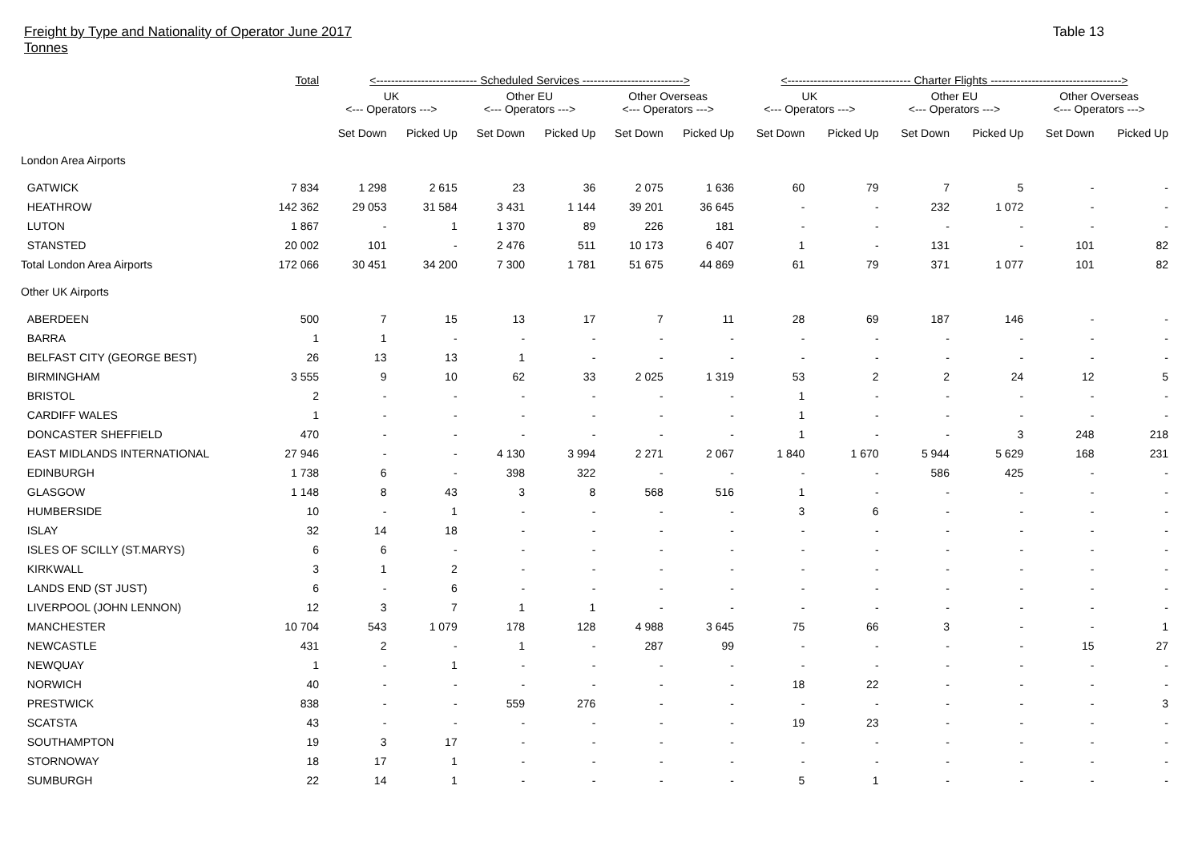Freight by Type and Nationality of Operator June 2017
Tonnes
Table 13
| | Total | <--------------------------- Scheduled Services ---------------------------> | | | | | | <--------------------------------- Charter Flights -----------------------------------> | | | | | |
| --- | --- | --- | --- | --- | --- | --- | --- | --- | --- | --- | --- | --- | --- |
| | | UK <--- Operators ---> | | Other EU <--- Operators ---> | | Other Overseas <--- Operators ---> | | UK <--- Operators ---> | | Other EU <--- Operators ---> | | Other Overseas <--- Operators ---> | |
| | | Set Down | Picked Up | Set Down | Picked Up | Set Down | Picked Up | Set Down | Picked Up | Set Down | Picked Up | Set Down | Picked Up |
| London Area Airports | | | | | | | | | | | | | |
| GATWICK | 7 834 | 1 298 | 2 615 | 23 | 36 | 2 075 | 1 636 | 60 | 79 | 7 | 5 | - | - |
| HEATHROW | 142 362 | 29 053 | 31 584 | 3 431 | 1 144 | 39 201 | 36 645 | - | - | 232 | 1 072 | - | - |
| LUTON | 1 867 | - | 1 | 1 370 | 89 | 226 | 181 | - | - | - | - | - | - |
| STANSTED | 20 002 | 101 | - | 2 476 | 511 | 10 173 | 6 407 | 1 | - | 131 | - | 101 | 82 |
| Total London Area Airports | 172 066 | 30 451 | 34 200 | 7 300 | 1 781 | 51 675 | 44 869 | 61 | 79 | 371 | 1 077 | 101 | 82 |
| Other UK Airports | | | | | | | | | | | | | |
| ABERDEEN | 500 | 7 | 15 | 13 | 17 | 7 | 11 | 28 | 69 | 187 | 146 | - | - |
| BARRA | 1 | 1 | - | - | - | - | - | - | - | - | - | - | - |
| BELFAST CITY (GEORGE BEST) | 26 | 13 | 13 | 1 | - | - | - | - | - | - | - | - | - |
| BIRMINGHAM | 3 555 | 9 | 10 | 62 | 33 | 2 025 | 1 319 | 53 | 2 | 2 | 24 | 12 | 5 |
| BRISTOL | 2 | - | - | - | - | - | - | 1 | - | - | - | - | - |
| CARDIFF WALES | 1 | - | - | - | - | - | - | 1 | - | - | - | - | - |
| DONCASTER SHEFFIELD | 470 | - | - | - | - | - | - | 1 | - | - | 3 | 248 | 218 |
| EAST MIDLANDS INTERNATIONAL | 27 946 | - | - | 4 130 | 3 994 | 2 271 | 2 067 | 1 840 | 1 670 | 5 944 | 5 629 | 168 | 231 |
| EDINBURGH | 1 738 | 6 | - | 398 | 322 | - | - | - | - | 586 | 425 | - | - |
| GLASGOW | 1 148 | 8 | 43 | 3 | 8 | 568 | 516 | 1 | - | - | - | - | - |
| HUMBERSIDE | 10 | - | 1 | - | - | - | - | 3 | 6 | - | - | - | - |
| ISLAY | 32 | 14 | 18 | - | - | - | - | - | - | - | - | - | - |
| ISLES OF SCILLY (ST.MARYS) | 6 | 6 | - | - | - | - | - | - | - | - | - | - | - |
| KIRKWALL | 3 | 1 | 2 | - | - | - | - | - | - | - | - | - | - |
| LANDS END (ST JUST) | 6 | - | 6 | - | - | - | - | - | - | - | - | - | - |
| LIVERPOOL (JOHN LENNON) | 12 | 3 | 7 | 1 | 1 | - | - | - | - | - | - | - | - |
| MANCHESTER | 10 704 | 543 | 1 079 | 178 | 128 | 4 988 | 3 645 | 75 | 66 | 3 | - | - | 1 |
| NEWCASTLE | 431 | 2 | - | 1 | - | 287 | 99 | - | - | - | - | 15 | 27 |
| NEWQUAY | 1 | - | 1 | - | - | - | - | - | - | - | - | - | - |
| NORWICH | 40 | - | - | - | - | - | - | 18 | 22 | - | - | - | - |
| PRESTWICK | 838 | - | - | 559 | 276 | - | - | - | - | - | - | - | 3 |
| SCATSTA | 43 | - | - | - | - | - | - | 19 | 23 | - | - | - | - |
| SOUTHAMPTON | 19 | 3 | 17 | - | - | - | - | - | - | - | - | - | - |
| STORNOWAY | 18 | 17 | 1 | - | - | - | - | - | - | - | - | - | - |
| SUMBURGH | 22 | 14 | 1 | - | - | - | - | 5 | 1 | - | - | - | - |